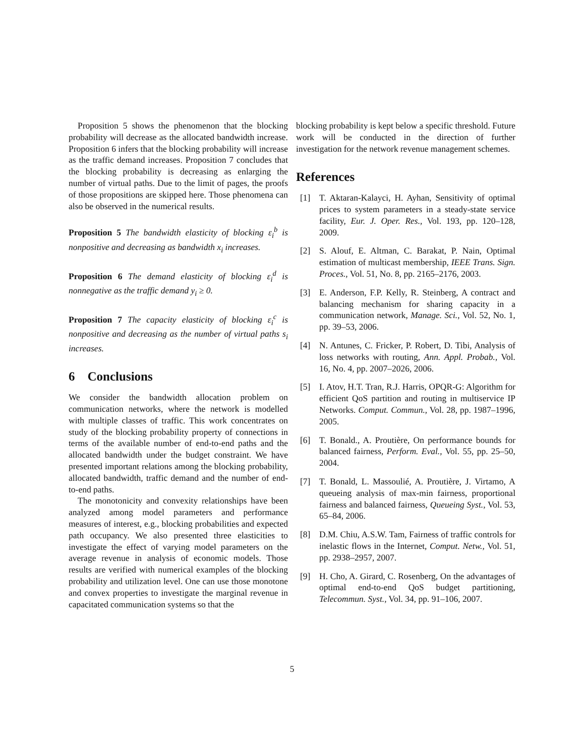Proposition 5 shows the phenomenon that the blocking probability will decrease as the allocated bandwidth increase. Proposition 6 infers that the blocking probability will increase as the traffic demand increases. Proposition 7 concludes that the blocking probability is decreasing as enlarging the number of virtual paths. Due to the limit of pages, the proofs of those propositions are skipped here. Those phenomena can also be observed in the numerical results.
Proposition 5 The bandwidth elasticity of blocking ε<sub>i</sub><sup>b</sup> is nonpositive and decreasing as bandwidth x<sub>i</sub> increases.
Proposition 6 The demand elasticity of blocking ε<sub>i</sub><sup>d</sup> is nonnegative as the traffic demand y<sub>i</sub> ≥ 0.
Proposition 7 The capacity elasticity of blocking ε<sub>i</sub><sup>c</sup> is nonpositive and decreasing as the number of virtual paths s<sub>i</sub> increases.
6 Conclusions
We consider the bandwidth allocation problem on communication networks, where the network is modelled with multiple classes of traffic. This work concentrates on study of the blocking probability property of connections in terms of the available number of end-to-end paths and the allocated bandwidth under the budget constraint. We have presented important relations among the blocking probability, allocated bandwidth, traffic demand and the number of end-to-end paths.
The monotonicity and convexity relationships have been analyzed among model parameters and performance measures of interest, e.g., blocking probabilities and expected path occupancy. We also presented three elasticities to investigate the effect of varying model parameters on the average revenue in analysis of economic models. Those results are verified with numerical examples of the blocking probability and utilization level. One can use those monotone and convex properties to investigate the marginal revenue in capacitated communication systems so that the
blocking probability is kept below a specific threshold. Future work will be conducted in the direction of further investigation for the network revenue management schemes.
References
[1] T. Aktaran-Kalayci, H. Ayhan, Sensitivity of optimal prices to system parameters in a steady-state service facility, Eur. J. Oper. Res., Vol. 193, pp. 120–128, 2009.
[2] S. Alouf, E. Altman, C. Barakat, P. Nain, Optimal estimation of multicast membership, IEEE Trans. Sign. Proces., Vol. 51, No. 8, pp. 2165–2176, 2003.
[3] E. Anderson, F.P. Kelly, R. Steinberg, A contract and balancing mechanism for sharing capacity in a communication network, Manage. Sci., Vol. 52, No. 1, pp. 39–53, 2006.
[4] N. Antunes, C. Fricker, P. Robert, D. Tibi, Analysis of loss networks with routing, Ann. Appl. Probab., Vol. 16, No. 4, pp. 2007–2026, 2006.
[5] I. Atov, H.T. Tran, R.J. Harris, OPQR-G: Algorithm for efficient QoS partition and routing in multiservice IP Networks. Comput. Commun., Vol. 28, pp. 1987–1996, 2005.
[6] T. Bonald., A. Proutière, On performance bounds for balanced fairness, Perform. Eval., Vol. 55, pp. 25–50, 2004.
[7] T. Bonald, L. Massoulié, A. Proutière, J. Virtamo, A queueing analysis of max-min fairness, proportional fairness and balanced fairness, Queueing Syst., Vol. 53, 65–84, 2006.
[8] D.M. Chiu, A.S.W. Tam, Fairness of traffic controls for inelastic flows in the Internet, Comput. Netw., Vol. 51, pp. 2938–2957, 2007.
[9] H. Cho, A. Girard, C. Rosenberg, On the advantages of optimal end-to-end QoS budget partitioning, Telecommun. Syst., Vol. 34, pp. 91–106, 2007.
5